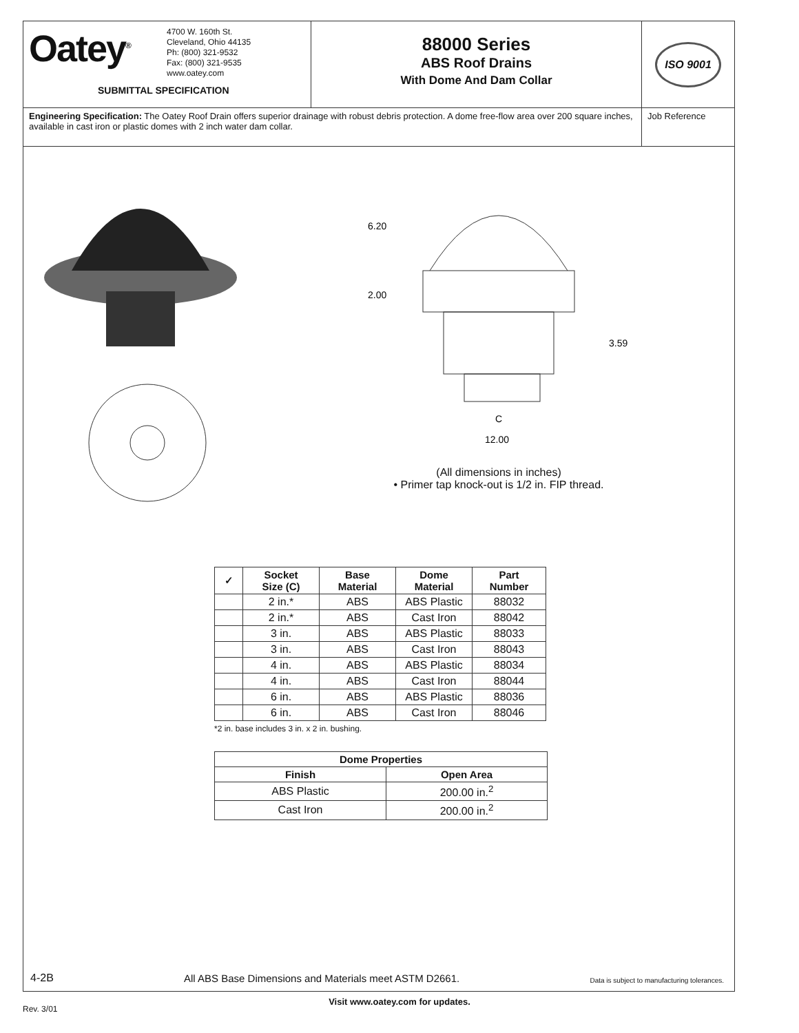Oatey<sup>®</sup>
4700 W. 160th St.
Cleveland, Ohio 44135
Ph: (800) 321-9532
Fax: (800) 321-9535
www.oatey.com
SUBMITTAL SPECIFICATION
88000 Series
ABS Roof Drains
With Dome And Dam Collar
ISO 9001
Engineering Specification: The Oatey Roof Drain offers superior drainage with robust debris protection. A dome free-flow area over 200 square inches, available in cast iron or plastic domes with 2 inch water dam collar.
Job Reference
6.20
2.00
3.59
C
12.00
(All dimensions in inches)
• Primer tap knock-out is 1/2 in. FIP thread.
| ✓ | Socket Size (C) | Base Material | Dome Material | Part Number |
| --- | --- | --- | --- | --- |
| | 2 in.* | ABS | ABS Plastic | 88032 |
| | 2 in.* | ABS | Cast Iron | 88042 |
| | 3 in. | ABS | ABS Plastic | 88033 |
| | 3 in. | ABS | Cast Iron | 88043 |
| | 4 in. | ABS | ABS Plastic | 88034 |
| | 4 in. | ABS | Cast Iron | 88044 |
| | 6 in. | ABS | ABS Plastic | 88036 |
| | 6 in. | ABS | Cast Iron | 88046 |
*2 in. base includes 3 in. x 2 in. bushing.
| Dome Properties | |
| --- | --- |
| Finish | Open Area |
| ABS Plastic | 200.00 in.<sup>2</sup> |
| Cast Iron | 200.00 in.<sup>2</sup> |
4-2B All ABS Base Dimensions and Materials meet ASTM D2661. Data is subject to manufacturing tolerances.
Visit www.oatey.com for updates.
Rev. 3/01